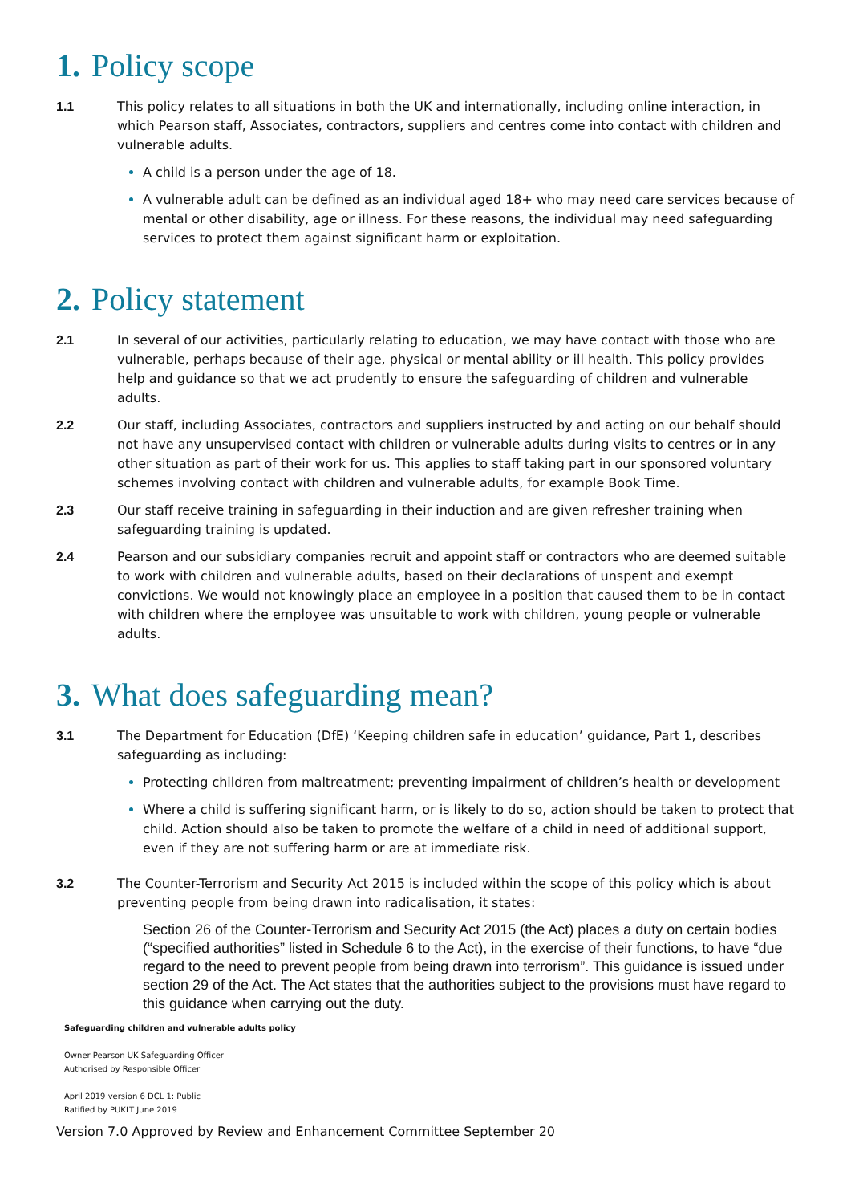1. Policy scope
1.1 This policy relates to all situations in both the UK and internationally, including online interaction, in which Pearson staff, Associates, contractors, suppliers and centres come into contact with children and vulnerable adults.
A child is a person under the age of 18.
A vulnerable adult can be defined as an individual aged 18+ who may need care services because of mental or other disability, age or illness. For these reasons, the individual may need safeguarding services to protect them against significant harm or exploitation.
2. Policy statement
2.1 In several of our activities, particularly relating to education, we may have contact with those who are vulnerable, perhaps because of their age, physical or mental ability or ill health. This policy provides help and guidance so that we act prudently to ensure the safeguarding of children and vulnerable adults.
2.2 Our staff, including Associates, contractors and suppliers instructed by and acting on our behalf should not have any unsupervised contact with children or vulnerable adults during visits to centres or in any other situation as part of their work for us. This applies to staff taking part in our sponsored voluntary schemes involving contact with children and vulnerable adults, for example Book Time.
2.3 Our staff receive training in safeguarding in their induction and are given refresher training when safeguarding training is updated.
2.4 Pearson and our subsidiary companies recruit and appoint staff or contractors who are deemed suitable to work with children and vulnerable adults, based on their declarations of unspent and exempt convictions. We would not knowingly place an employee in a position that caused them to be in contact with children where the employee was unsuitable to work with children, young people or vulnerable adults.
3. What does safeguarding mean?
3.1 The Department for Education (DfE) ‘Keeping children safe in education’ guidance, Part 1, describes safeguarding as including:
Protecting children from maltreatment; preventing impairment of children’s health or development
Where a child is suffering significant harm, or is likely to do so, action should be taken to protect that child. Action should also be taken to promote the welfare of a child in need of additional support, even if they are not suffering harm or are at immediate risk.
3.2 The Counter-Terrorism and Security Act 2015 is included within the scope of this policy which is about preventing people from being drawn into radicalisation, it states:
Section 26 of the Counter-Terrorism and Security Act 2015 (the Act) places a duty on certain bodies (“specified authorities” listed in Schedule 6 to the Act), in the exercise of their functions, to have “due regard to the need to prevent people from being drawn into terrorism”. This guidance is issued under section 29 of the Act. The Act states that the authorities subject to the provisions must have regard to this guidance when carrying out the duty.
Safeguarding children and vulnerable adults policy
Owner Pearson UK Safeguarding Officer
Authorised by Responsible Officer
April 2019 version 6 DCL 1: Public
Ratified by PUKLT June 2019
Version 7.0 Approved by Review and Enhancement Committee September 20